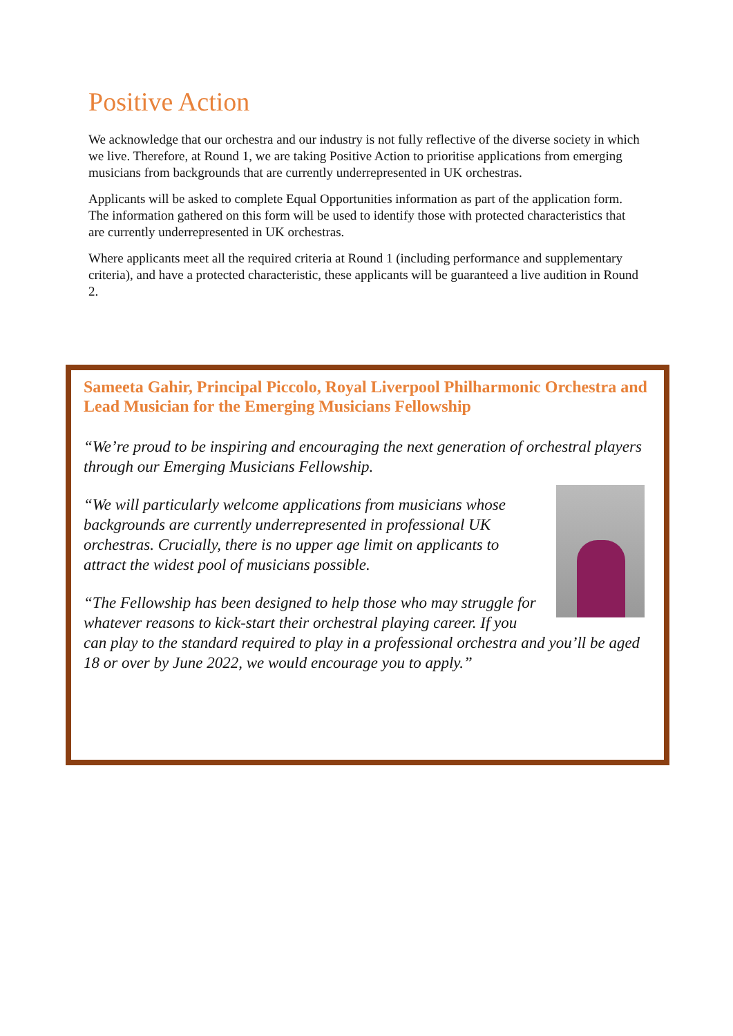Positive Action
We acknowledge that our orchestra and our industry is not fully reflective of the diverse society in which we live. Therefore, at Round 1, we are taking Positive Action to prioritise applications from emerging musicians from backgrounds that are currently underrepresented in UK orchestras.
Applicants will be asked to complete Equal Opportunities information as part of the application form. The information gathered on this form will be used to identify those with protected characteristics that are currently underrepresented in UK orchestras.
Where applicants meet all the required criteria at Round 1 (including performance and supplementary criteria), and have a protected characteristic, these applicants will be guaranteed a live audition in Round 2.
Sameeta Gahir, Principal Piccolo, Royal Liverpool Philharmonic Orchestra and Lead Musician for the Emerging Musicians Fellowship
“We’re proud to be inspiring and encouraging the next generation of orchestral players through our Emerging Musicians Fellowship.
“We will particularly welcome applications from musicians whose backgrounds are currently underrepresented in professional UK orchestras. Crucially, there is no upper age limit on applicants to attract the widest pool of musicians possible.
“The Fellowship has been designed to help those who may struggle for whatever reasons to kick-start their orchestral playing career. If you can play to the standard required to play in a professional orchestra and you’ll be aged 18 or over by June 2022, we would encourage you to apply.”